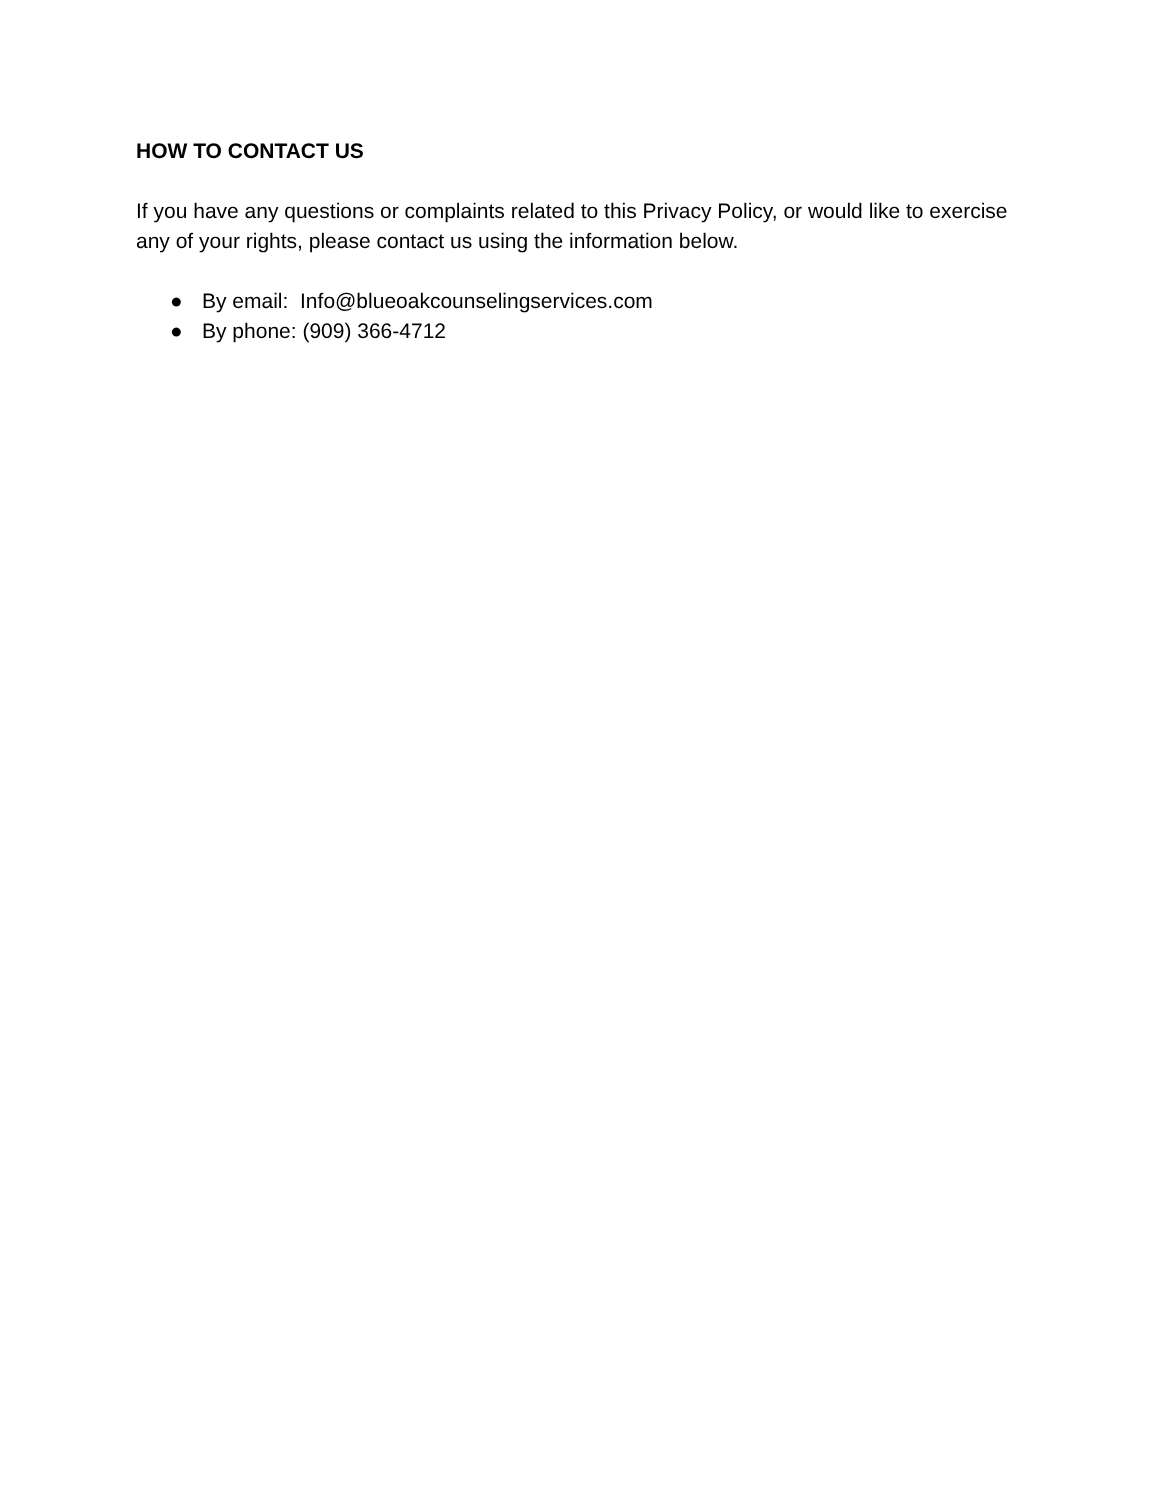HOW TO CONTACT US
If you have any questions or complaints related to this Privacy Policy, or would like to exercise any of your rights, please contact us using the information below.
● By email: Info@blueoakcounselingservices.com
● By phone: (909) 366-4712